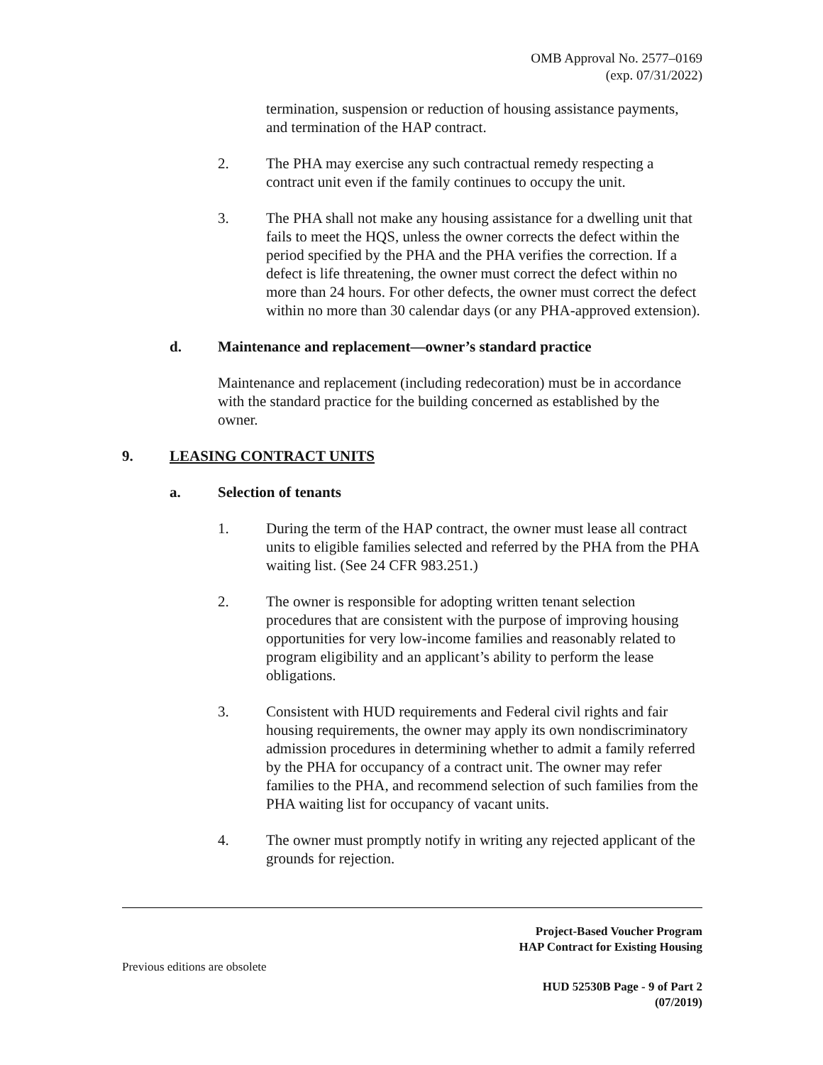OMB Approval No. 2577–0169
(exp. 07/31/2022)
termination, suspension or reduction of housing assistance payments, and termination of the HAP contract.
2. The PHA may exercise any such contractual remedy respecting a contract unit even if the family continues to occupy the unit.
3. The PHA shall not make any housing assistance for a dwelling unit that fails to meet the HQS, unless the owner corrects the defect within the period specified by the PHA and the PHA verifies the correction. If a defect is life threatening, the owner must correct the defect within no more than 24 hours. For other defects, the owner must correct the defect within no more than 30 calendar days (or any PHA-approved extension).
d. Maintenance and replacement—owner’s standard practice
Maintenance and replacement (including redecoration) must be in accordance with the standard practice for the building concerned as established by the owner.
9. LEASING CONTRACT UNITS
a. Selection of tenants
1. During the term of the HAP contract, the owner must lease all contract units to eligible families selected and referred by the PHA from the PHA waiting list. (See 24 CFR 983.251.)
2. The owner is responsible for adopting written tenant selection procedures that are consistent with the purpose of improving housing opportunities for very low-income families and reasonably related to program eligibility and an applicant’s ability to perform the lease obligations.
3. Consistent with HUD requirements and Federal civil rights and fair housing requirements, the owner may apply its own nondiscriminatory admission procedures in determining whether to admit a family referred by the PHA for occupancy of a contract unit. The owner may refer families to the PHA, and recommend selection of such families from the PHA waiting list for occupancy of vacant units.
4. The owner must promptly notify in writing any rejected applicant of the grounds for rejection.
Project-Based Voucher Program
HAP Contract for Existing Housing
Previous editions are obsolete
HUD 52530B Page - 9 of Part 2
(07/2019)